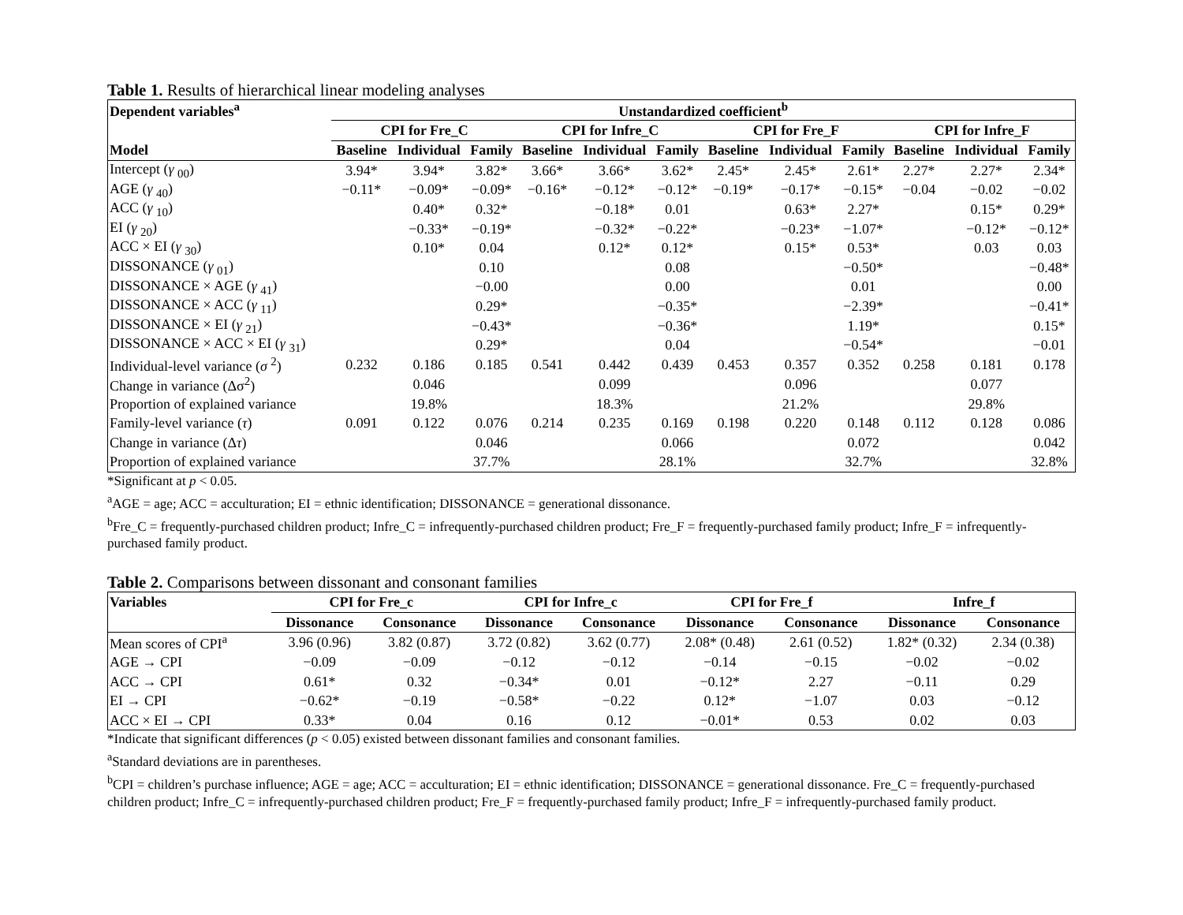Table 1. Results of hierarchical linear modeling analyses
| Dependent variables<sup>a</sup> | Unstandardized coefficient<sup>b</sup> | | | | | | | | | | | |
| --- | --- | --- | --- | --- | --- | --- | --- | --- | --- | --- | --- | --- |
| | CPI for Fre_C | | | CPI for Infre_C | | | CPI for Fre_F | | | CPI for Infre_F | | |
| Model | Baseline | Individual | Family | Baseline | Individual | Family | Baseline | Individual | Family | Baseline | Individual | Family |
| Intercept ( γ <sub>00</sub>) | 3.94* | 3.94* | 3.82* | 3.66* | 3.66* | 3.62* | 2.45* | 2.45* | 2.61* | 2.27* | 2.27* | 2.34* |
| AGE ( γ <sub>40</sub>) | −0.11* | −0.09* | −0.09* | −0.16* | −0.12* | −0.12* | −0.19* | −0.17* | −0.15* | −0.04 | −0.02 | −0.02 |
| ACC ( γ <sub>10</sub>) | | 0.40* | 0.32* | | −0.18* | 0.01 | | 0.63* | 2.27* | | 0.15* | 0.29* |
| EI ( γ <sub>20</sub>) | | −0.33* | −0.19* | | −0.32* | −0.22* | | −0.23* | −1.07* | | −0.12* | −0.12* |
| ACC × EI ( γ <sub>30</sub>) | | 0.10* | 0.04 | | 0.12* | 0.12* | | 0.15* | 0.53* | | 0.03 | 0.03 |
| DISSONANCE ( γ <sub>01</sub>) | | | 0.10 | | | 0.08 | | | −0.50* | | | −0.48* |
| DISSONANCE × AGE ( γ <sub>41</sub>) | | | −0.00 | | | 0.00 | | | 0.01 | | | 0.00 |
| DISSONANCE × ACC ( γ <sub>11</sub>) | | | 0.29* | | | −0.35* | | | −2.39* | | | −0.41* |
| DISSONANCE × EI ( γ <sub>21</sub>) | | | −0.43* | | | −0.36* | | | 1.19* | | | 0.15* |
| DISSONANCE × ACC × EI ( γ <sub>31</sub>) | | | 0.29* | | | 0.04 | | | −0.54* | | | −0.01 |
| Individual-level variance ( σ <sup>2</sup>) | 0.232 | 0.186 | 0.185 | 0.541 | 0.442 | 0.439 | 0.453 | 0.357 | 0.352 | 0.258 | 0.181 | 0.178 |
| Change in variance (Δσ<sup>2</sup>) | | 0.046 | | | 0.099 | | | 0.096 | | | 0.077 | |
| Proportion of explained variance | | 19.8% | | | 18.3% | | | 21.2% | | | 29.8% | |
| Family-level variance ( τ ) | 0.091 | 0.122 | 0.076 | 0.214 | 0.235 | 0.169 | 0.198 | 0.220 | 0.148 | 0.112 | 0.128 | 0.086 |
| Change in variance (Δ τ ) | | | 0.046 | | | 0.066 | | | 0.072 | | | 0.042 |
| Proportion of explained variance | | | 37.7% | | | 28.1% | | | 32.7% | | | 32.8% |
*Significant at p < 0.05.
<sup>a</sup> AGE = age; ACC = acculturation; EI = ethnic identification; DISSONANCE = generational dissonance.
<sup>b</sup> Fre_C = frequently-purchased children product; Infre_C = infrequently-purchased children product; Fre_F = frequently-purchased family product; Infre_F = infrequently-purchased family product.
Table 2. Comparisons between dissonant and consonant families
| Variables | CPI for Fre_c | | CPI for Infre_c | | CPI for Fre_f | | Infre_f | |
| --- | --- | --- | --- | --- | --- | --- | --- | --- |
| | Dissonance | Consonance | Dissonance | Consonance | Dissonance | Consonance | Dissonance | Consonance |
| Mean scores of CPI<sup>a</sup> | 3.96 (0.96) | 3.82 (0.87) | 3.72 (0.82) | 3.62 (0.77) | 2.08* (0.48) | 2.61 (0.52) | 1.82* (0.32) | 2.34 (0.38) |
| AGE → CPI | −0.09 | −0.09 | −0.12 | −0.12 | −0.14 | −0.15 | −0.02 | −0.02 |
| ACC → CPI | 0.61* | 0.32 | −0.34* | 0.01 | −0.12* | 2.27 | −0.11 | 0.29 |
| EI → CPI | −0.62* | −0.19 | −0.58* | −0.22 | 0.12* | −1.07 | 0.03 | −0.12 |
| ACC × EI → CPI | 0.33* | 0.04 | 0.16 | 0.12 | −0.01* | 0.53 | 0.02 | 0.03 |
*Indicate that significant differences (p < 0.05) existed between dissonant families and consonant families.
<sup>a</sup> Standard deviations are in parentheses.
<sup>b</sup> CPI = children’s purchase influence; AGE = age; ACC = acculturation; EI = ethnic identification; DISSONANCE = generational dissonance. Fre_C = frequently-purchased children product; Infre_C = infrequently-purchased children product; Fre_F = frequently-purchased family product; Infre_F = infrequently-purchased family product.